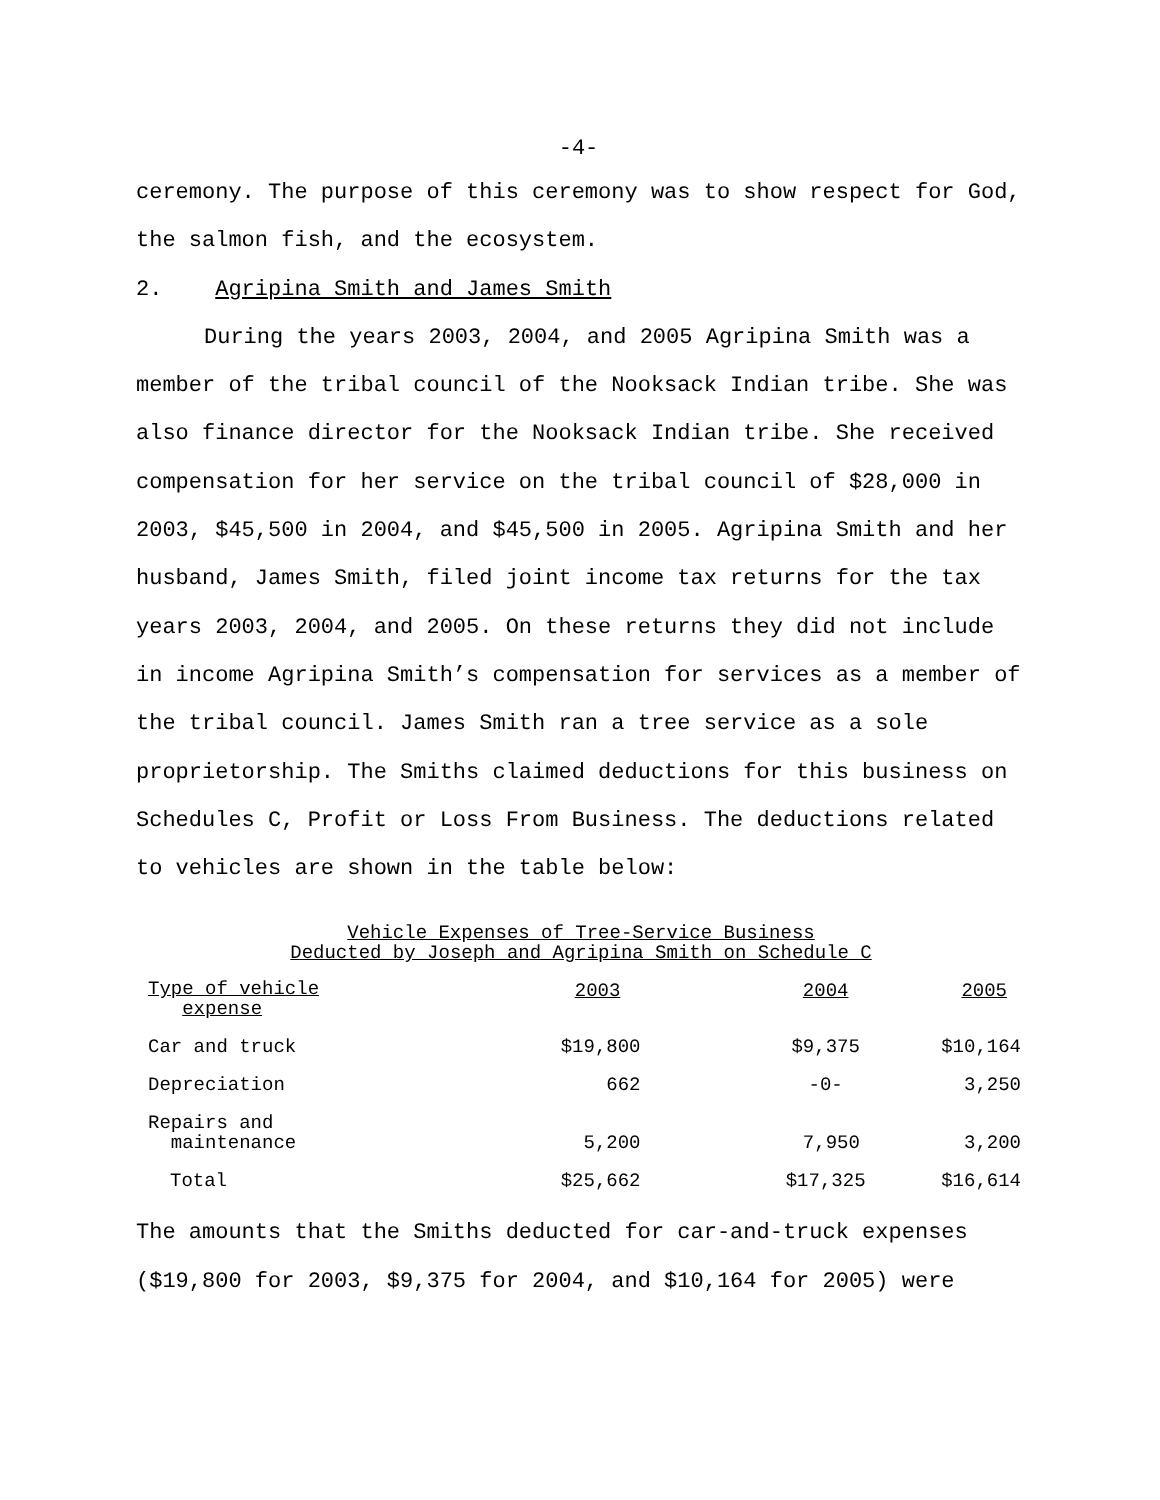-4-
ceremony. The purpose of this ceremony was to show respect for God, the salmon fish, and the ecosystem.
2. Agripina Smith and James Smith
During the years 2003, 2004, and 2005 Agripina Smith was a member of the tribal council of the Nooksack Indian tribe. She was also finance director for the Nooksack Indian tribe. She received compensation for her service on the tribal council of $28,000 in 2003, $45,500 in 2004, and $45,500 in 2005. Agripina Smith and her husband, James Smith, filed joint income tax returns for the tax years 2003, 2004, and 2005. On these returns they did not include in income Agripina Smith’s compensation for services as a member of the tribal council. James Smith ran a tree service as a sole proprietorship. The Smiths claimed deductions for this business on Schedules C, Profit or Loss From Business. The deductions related to vehicles are shown in the table below:
Vehicle Expenses of Tree-Service Business
Deducted by Joseph and Agripina Smith on Schedule C
| Type of vehicle expense | 2003 | 2004 | 2005 |
| --- | --- | --- | --- |
| Car and truck | $19,800 | $9,375 | $10,164 |
| Depreciation | 662 | -0- | 3,250 |
| Repairs and maintenance | 5,200 | 7,950 | 3,200 |
| Total | $25,662 | $17,325 | $16,614 |
The amounts that the Smiths deducted for car-and-truck expenses ($19,800 for 2003, $9,375 for 2004, and $10,164 for 2005) were